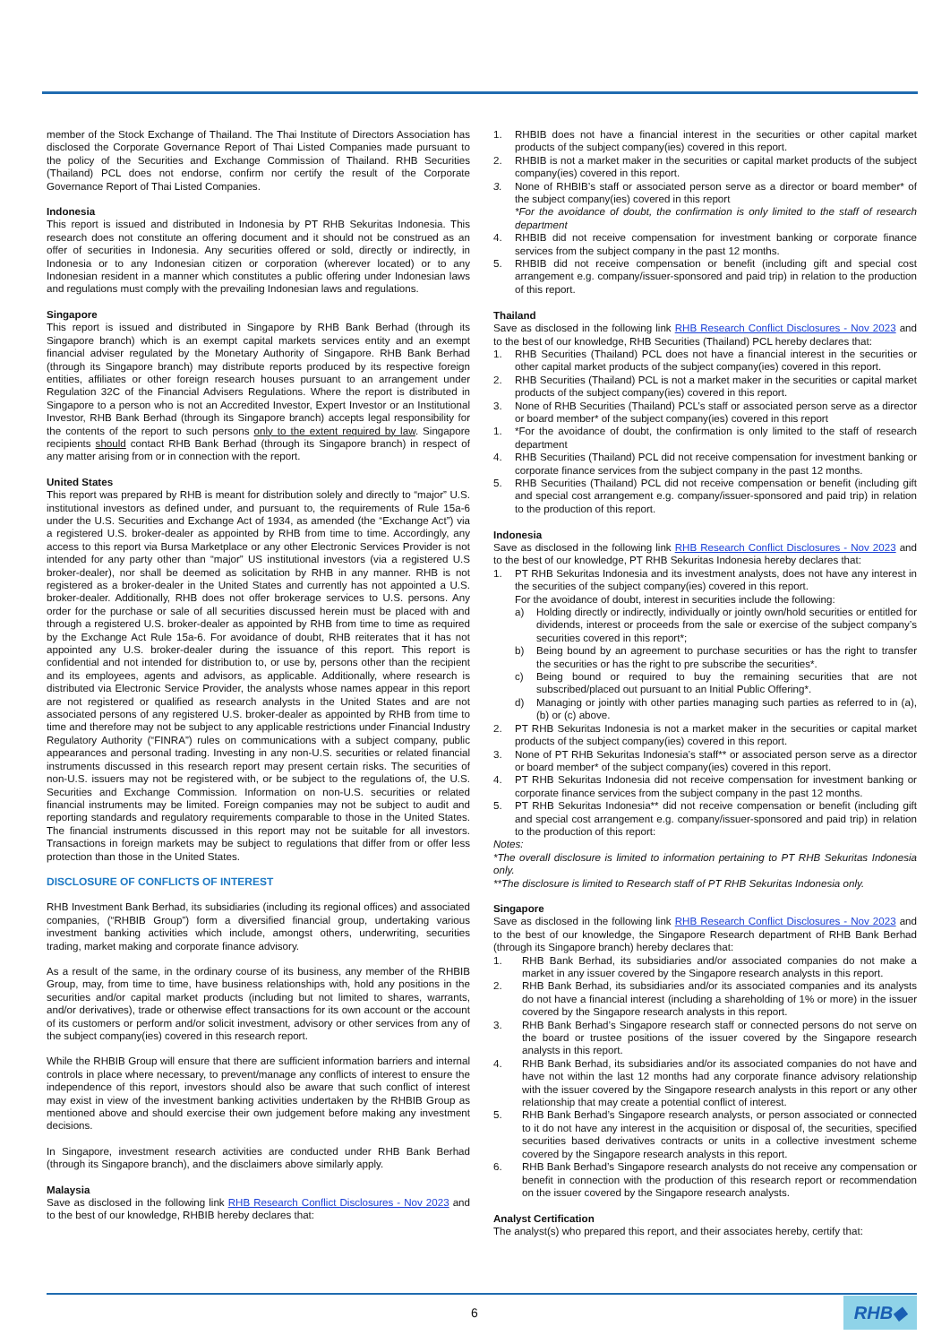member of the Stock Exchange of Thailand. The Thai Institute of Directors Association has disclosed the Corporate Governance Report of Thai Listed Companies made pursuant to the policy of the Securities and Exchange Commission of Thailand. RHB Securities (Thailand) PCL does not endorse, confirm nor certify the result of the Corporate Governance Report of Thai Listed Companies.
Indonesia
This report is issued and distributed in Indonesia by PT RHB Sekuritas Indonesia. This research does not constitute an offering document and it should not be construed as an offer of securities in Indonesia. Any securities offered or sold, directly or indirectly, in Indonesia or to any Indonesian citizen or corporation (wherever located) or to any Indonesian resident in a manner which constitutes a public offering under Indonesian laws and regulations must comply with the prevailing Indonesian laws and regulations.
Singapore
This report is issued and distributed in Singapore by RHB Bank Berhad (through its Singapore branch) which is an exempt capital markets services entity and an exempt financial adviser regulated by the Monetary Authority of Singapore. RHB Bank Berhad (through its Singapore branch) may distribute reports produced by its respective foreign entities, affiliates or other foreign research houses pursuant to an arrangement under Regulation 32C of the Financial Advisers Regulations. Where the report is distributed in Singapore to a person who is not an Accredited Investor, Expert Investor or an Institutional Investor, RHB Bank Berhad (through its Singapore branch) accepts legal responsibility for the contents of the report to such persons only to the extent required by law. Singapore recipients should contact RHB Bank Berhad (through its Singapore branch) in respect of any matter arising from or in connection with the report.
United States
This report was prepared by RHB is meant for distribution solely and directly to “major” U.S. institutional investors as defined under, and pursuant to, the requirements of Rule 15a-6 under the U.S. Securities and Exchange Act of 1934, as amended (the “Exchange Act”) via a registered U.S. broker-dealer as appointed by RHB from time to time. Accordingly, any access to this report via Bursa Marketplace or any other Electronic Services Provider is not intended for any party other than “major” US institutional investors (via a registered U.S broker-dealer), nor shall be deemed as solicitation by RHB in any manner. RHB is not registered as a broker-dealer in the United States and currently has not appointed a U.S. broker-dealer. Additionally, RHB does not offer brokerage services to U.S. persons. Any order for the purchase or sale of all securities discussed herein must be placed with and through a registered U.S. broker-dealer as appointed by RHB from time to time as required by the Exchange Act Rule 15a-6. For avoidance of doubt, RHB reiterates that it has not appointed any U.S. broker-dealer during the issuance of this report. This report is confidential and not intended for distribution to, or use by, persons other than the recipient and its employees, agents and advisors, as applicable. Additionally, where research is distributed via Electronic Service Provider, the analysts whose names appear in this report are not registered or qualified as research analysts in the United States and are not associated persons of any registered U.S. broker-dealer as appointed by RHB from time to time and therefore may not be subject to any applicable restrictions under Financial Industry Regulatory Authority (“FINRA”) rules on communications with a subject company, public appearances and personal trading. Investing in any non-U.S. securities or related financial instruments discussed in this research report may present certain risks. The securities of non-U.S. issuers may not be registered with, or be subject to the regulations of, the U.S. Securities and Exchange Commission. Information on non-U.S. securities or related financial instruments may be limited. Foreign companies may not be subject to audit and reporting standards and regulatory requirements comparable to those in the United States. The financial instruments discussed in this report may not be suitable for all investors. Transactions in foreign markets may be subject to regulations that differ from or offer less protection than those in the United States.
DISCLOSURE OF CONFLICTS OF INTEREST
RHB Investment Bank Berhad, its subsidiaries (including its regional offices) and associated companies, (“RHBIB Group”) form a diversified financial group, undertaking various investment banking activities which include, amongst others, underwriting, securities trading, market making and corporate finance advisory.
As a result of the same, in the ordinary course of its business, any member of the RHBIB Group, may, from time to time, have business relationships with, hold any positions in the securities and/or capital market products (including but not limited to shares, warrants, and/or derivatives), trade or otherwise effect transactions for its own account or the account of its customers or perform and/or solicit investment, advisory or other services from any of the subject company(ies) covered in this research report.
While the RHBIB Group will ensure that there are sufficient information barriers and internal controls in place where necessary, to prevent/manage any conflicts of interest to ensure the independence of this report, investors should also be aware that such conflict of interest may exist in view of the investment banking activities undertaken by the RHBIB Group as mentioned above and should exercise their own judgement before making any investment decisions.
In Singapore, investment research activities are conducted under RHB Bank Berhad (through its Singapore branch), and the disclaimers above similarly apply.
Malaysia
Save as disclosed in the following link RHB Research Conflict Disclosures - Nov 2023 and to the best of our knowledge, RHBIB hereby declares that:
1. RHBIB does not have a financial interest in the securities or other capital market products of the subject company(ies) covered in this report.
2. RHBIB is not a market maker in the securities or capital market products of the subject company(ies) covered in this report.
3. None of RHBIB’s staff or associated person serve as a director or board member* of the subject company(ies) covered in this report
*For the avoidance of doubt, the confirmation is only limited to the staff of research department
4. RHBIB did not receive compensation for investment banking or corporate finance services from the subject company in the past 12 months.
5. RHBIB did not receive compensation or benefit (including gift and special cost arrangement e.g. company/issuer-sponsored and paid trip) in relation to the production of this report.
Thailand
Save as disclosed in the following link RHB Research Conflict Disclosures - Nov 2023 and to the best of our knowledge, RHB Securities (Thailand) PCL hereby declares that:
1. RHB Securities (Thailand) PCL does not have a financial interest in the securities or other capital market products of the subject company(ies) covered in this report.
2. RHB Securities (Thailand) PCL is not a market maker in the securities or capital market products of the subject company(ies) covered in this report.
3. None of RHB Securities (Thailand) PCL’s staff or associated person serve as a director or board member* of the subject company(ies) covered in this report
1. *For the avoidance of doubt, the confirmation is only limited to the staff of research department
4. RHB Securities (Thailand) PCL did not receive compensation for investment banking or corporate finance services from the subject company in the past 12 months.
5. RHB Securities (Thailand) PCL did not receive compensation or benefit (including gift and special cost arrangement e.g. company/issuer-sponsored and paid trip) in relation to the production of this report.
Indonesia
Save as disclosed in the following link RHB Research Conflict Disclosures - Nov 2023 and to the best of our knowledge, PT RHB Sekuritas Indonesia hereby declares that:
1. PT RHB Sekuritas Indonesia and its investment analysts, does not have any interest in the securities of the subject company(ies) covered in this report.
For the avoidance of doubt, interest in securities include the following:
a) Holding directly or indirectly, individually or jointly own/hold securities or entitled for dividends, interest or proceeds from the sale or exercise of the subject company’s securities covered in this report*;
b) Being bound by an agreement to purchase securities or has the right to transfer the securities or has the right to pre subscribe the securities*.
c) Being bound or required to buy the remaining securities that are not subscribed/placed out pursuant to an Initial Public Offering*.
d) Managing or jointly with other parties managing such parties as referred to in (a), (b) or (c) above.
2. PT RHB Sekuritas Indonesia is not a market maker in the securities or capital market products of the subject company(ies) covered in this report.
3. None of PT RHB Sekuritas Indonesia’s staff** or associated person serve as a director or board member* of the subject company(ies) covered in this report.
4. PT RHB Sekuritas Indonesia did not receive compensation for investment banking or corporate finance services from the subject company in the past 12 months.
5. PT RHB Sekuritas Indonesia** did not receive compensation or benefit (including gift and special cost arrangement e.g. company/issuer-sponsored and paid trip) in relation to the production of this report:
Notes:
*The overall disclosure is limited to information pertaining to PT RHB Sekuritas Indonesia only.
**The disclosure is limited to Research staff of PT RHB Sekuritas Indonesia only.
Singapore
Save as disclosed in the following link RHB Research Conflict Disclosures - Nov 2023 and to the best of our knowledge, the Singapore Research department of RHB Bank Berhad (through its Singapore branch) hereby declares that:
1. RHB Bank Berhad, its subsidiaries and/or associated companies do not make a market in any issuer covered by the Singapore research analysts in this report.
2. RHB Bank Berhad, its subsidiaries and/or its associated companies and its analysts do not have a financial interest (including a shareholding of 1% or more) in the issuer covered by the Singapore research analysts in this report.
3. RHB Bank Berhad’s Singapore research staff or connected persons do not serve on the board or trustee positions of the issuer covered by the Singapore research analysts in this report.
4. RHB Bank Berhad, its subsidiaries and/or its associated companies do not have and have not within the last 12 months had any corporate finance advisory relationship with the issuer covered by the Singapore research analysts in this report or any other relationship that may create a potential conflict of interest.
5. RHB Bank Berhad’s Singapore research analysts, or person associated or connected to it do not have any interest in the acquisition or disposal of, the securities, specified securities based derivatives contracts or units in a collective investment scheme covered by the Singapore research analysts in this report.
6. RHB Bank Berhad’s Singapore research analysts do not receive any compensation or benefit in connection with the production of this research report or recommendation on the issuer covered by the Singapore research analysts.
Analyst Certification
The analyst(s) who prepared this report, and their associates hereby, certify that:
6 RHB◆